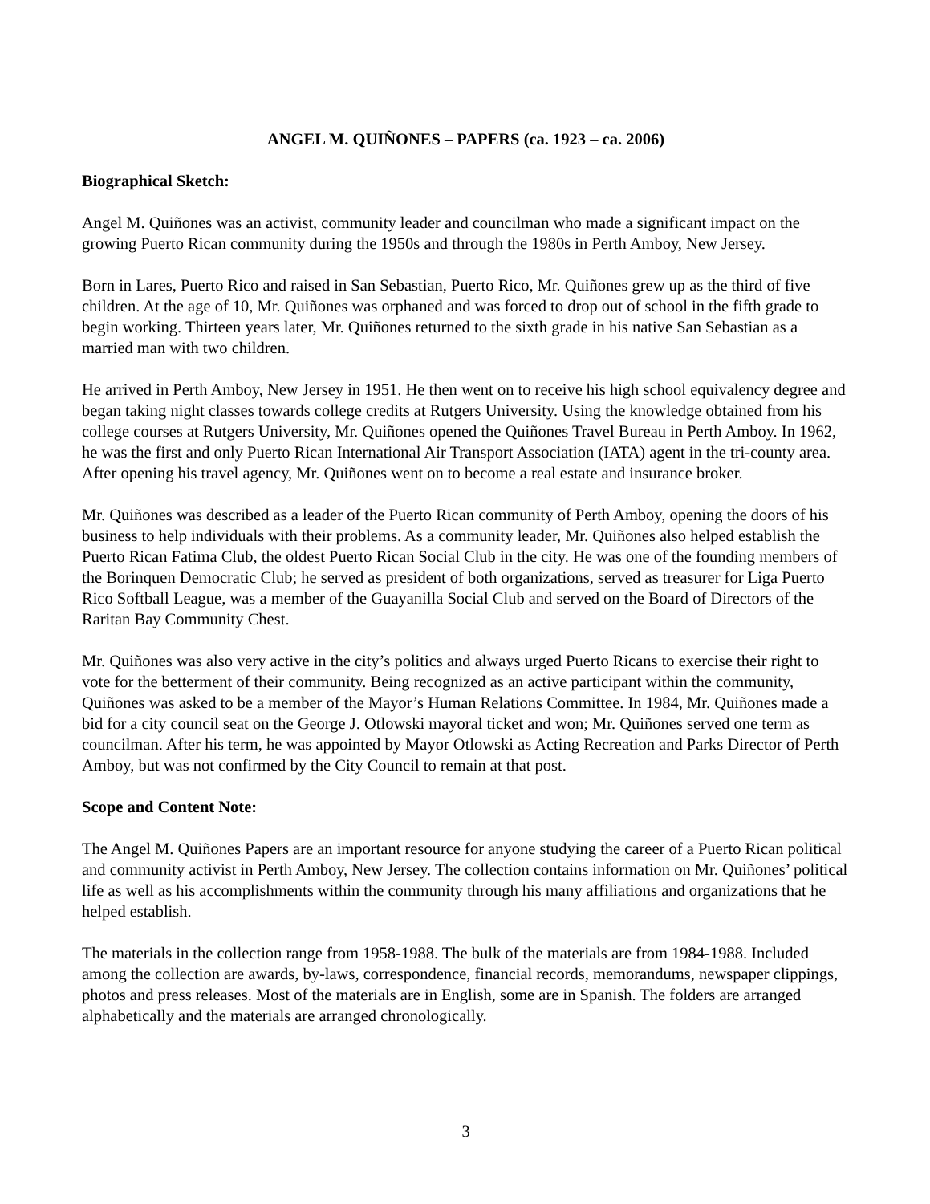ANGEL M. QUIÑONES – PAPERS (ca. 1923 – ca. 2006)
Biographical Sketch:
Angel M. Quiñones was an activist, community leader and councilman who made a significant impact on the growing Puerto Rican community during the 1950s and through the 1980s in Perth Amboy, New Jersey.
Born in Lares, Puerto Rico and raised in San Sebastian, Puerto Rico, Mr. Quiñones grew up as the third of five children. At the age of 10, Mr. Quiñones was orphaned and was forced to drop out of school in the fifth grade to begin working. Thirteen years later, Mr. Quiñones returned to the sixth grade in his native San Sebastian as a married man with two children.
He arrived in Perth Amboy, New Jersey in 1951. He then went on to receive his high school equivalency degree and began taking night classes towards college credits at Rutgers University. Using the knowledge obtained from his college courses at Rutgers University, Mr. Quiñones opened the Quiñones Travel Bureau in Perth Amboy. In 1962, he was the first and only Puerto Rican International Air Transport Association (IATA) agent in the tri-county area. After opening his travel agency, Mr. Quiñones went on to become a real estate and insurance broker.
Mr. Quiñones was described as a leader of the Puerto Rican community of Perth Amboy, opening the doors of his business to help individuals with their problems. As a community leader, Mr. Quiñones also helped establish the Puerto Rican Fatima Club, the oldest Puerto Rican Social Club in the city. He was one of the founding members of the Borinquen Democratic Club; he served as president of both organizations, served as treasurer for Liga Puerto Rico Softball League, was a member of the Guayanilla Social Club and served on the Board of Directors of the Raritan Bay Community Chest.
Mr. Quiñones was also very active in the city’s politics and always urged Puerto Ricans to exercise their right to vote for the betterment of their community. Being recognized as an active participant within the community, Quiñones was asked to be a member of the Mayor’s Human Relations Committee. In 1984, Mr. Quiñones made a bid for a city council seat on the George J. Otlowski mayoral ticket and won; Mr. Quiñones served one term as councilman. After his term, he was appointed by Mayor Otlowski as Acting Recreation and Parks Director of Perth Amboy, but was not confirmed by the City Council to remain at that post.
Scope and Content Note:
The Angel M. Quiñones Papers are an important resource for anyone studying the career of a Puerto Rican political and community activist in Perth Amboy, New Jersey. The collection contains information on Mr. Quiñones’ political life as well as his accomplishments within the community through his many affiliations and organizations that he helped establish.
The materials in the collection range from 1958-1988. The bulk of the materials are from 1984-1988. Included among the collection are awards, by-laws, correspondence, financial records, memorandums, newspaper clippings, photos and press releases. Most of the materials are in English, some are in Spanish. The folders are arranged alphabetically and the materials are arranged chronologically.
3